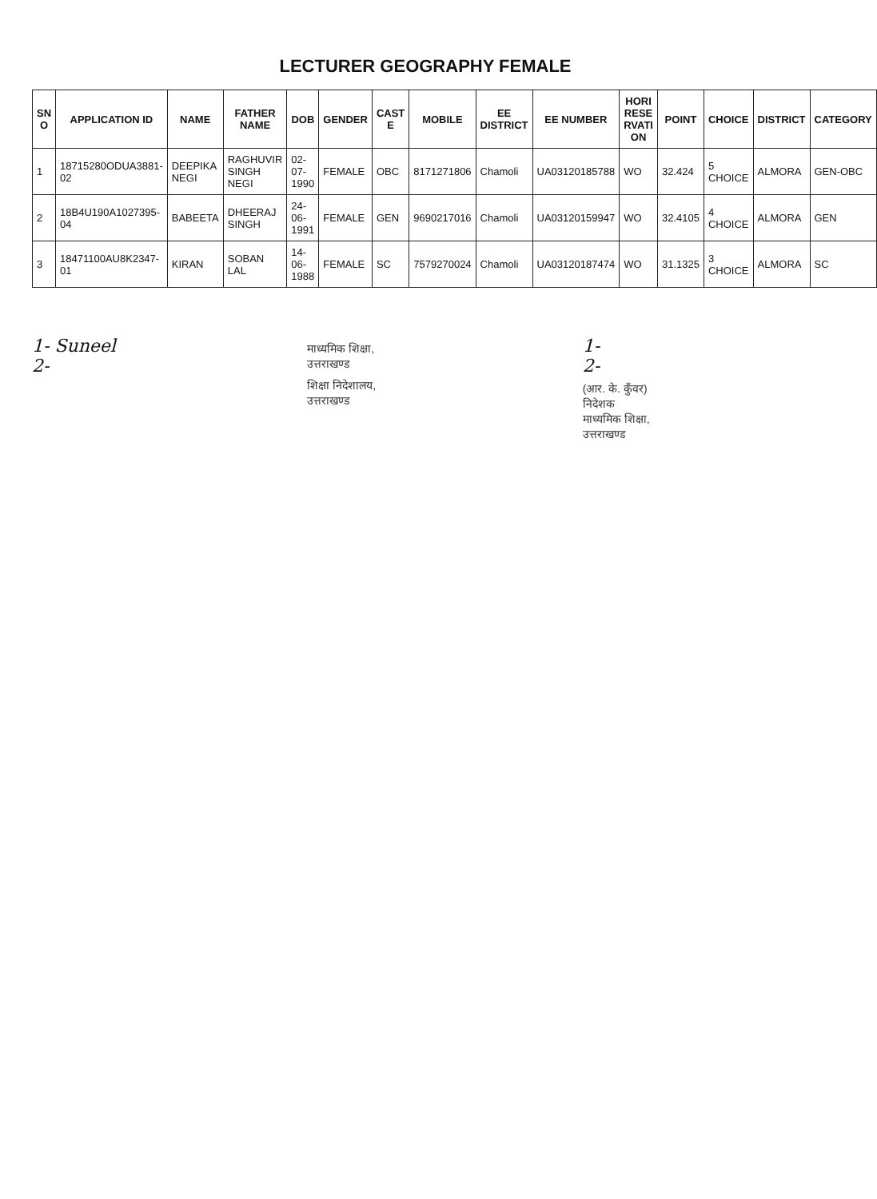LECTURER GEOGRAPHY FEMALE
| SN O | APPLICATION ID | NAME | FATHER NAME | DOB | GENDER | CAST E | MOBILE | EE DISTRICT | EE NUMBER | HORI RESE RVATI ON | POINT | CHOICE | DISTRICT | CATEGORY |
| --- | --- | --- | --- | --- | --- | --- | --- | --- | --- | --- | --- | --- | --- | --- |
| 1 | 18715280ODUA3881-02 | DEEPIKA NEGI | RAGHUVIR SINGH NEGI | 02-07-1990 | FEMALE | OBC | 8171271806 | Chamoli | UA03120185788 | WO | 32.424 | 5 CHOICE | ALMORA | GEN-OBC |
| 2 | 18B4U190A1027395-04 | BABEETA | DHEERAJ SINGH | 24-06-1991 | FEMALE | GEN | 9690217016 | Chamoli | UA03120159947 | WO | 32.4105 | 4 CHOICE | ALMORA | GEN |
| 3 | 18471100AU8K2347-01 | KIRAN | SOBAN LAL | 14-06-1988 | FEMALE | SC | 7579270024 | Chamoli | UA03120187474 | WO | 31.1325 | 3 CHOICE | ALMORA | SC |
1- Suneel
2-
माध्यमिक शिक्षा, उत्तराखण्ड
शिक्षा निदेशालय, उत्तराखण्ड
1-
2-
(आर. के. कुँवर)
निदेशक
माध्यमिक शिक्षा, उत्तराखण्ड